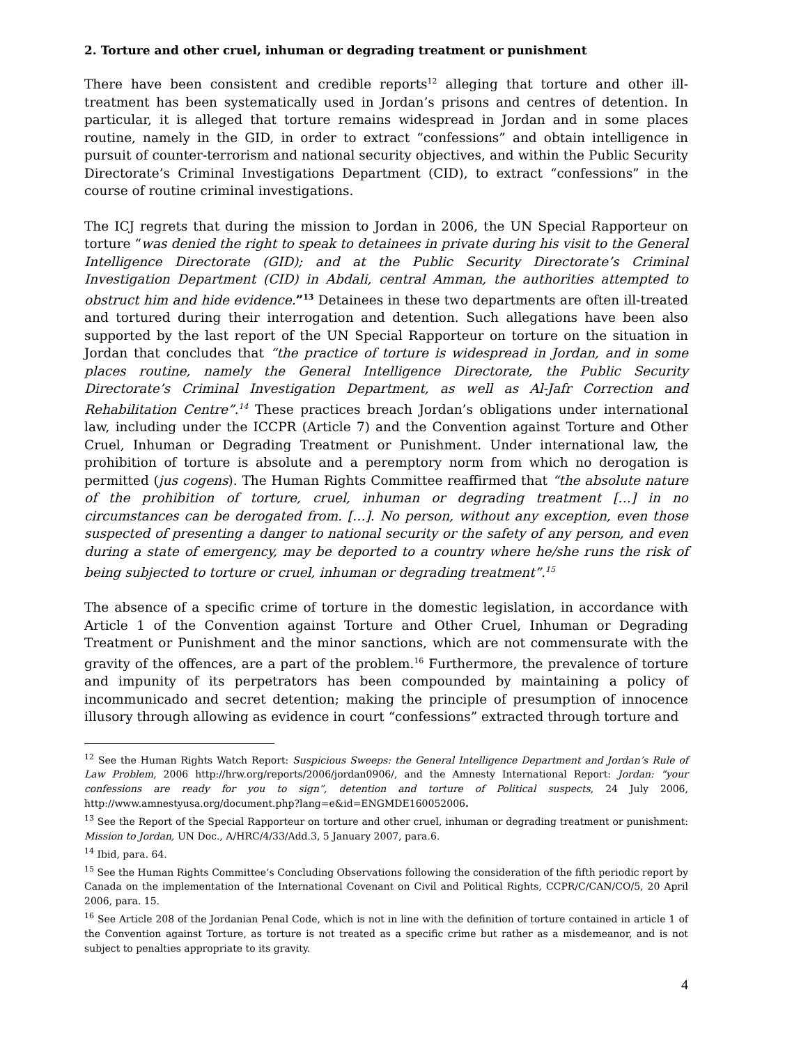2. Torture and other cruel, inhuman or degrading treatment or punishment
There have been consistent and credible reports<sup>12</sup> alleging that torture and other ill-treatment has been systematically used in Jordan’s prisons and centres of detention. In particular, it is alleged that torture remains widespread in Jordan and in some places routine, namely in the GID, in order to extract “confessions” and obtain intelligence in pursuit of counter-terrorism and national security objectives, and within the Public Security Directorate’s Criminal Investigations Department (CID), to extract “confessions” in the course of routine criminal investigations.
The ICJ regrets that during the mission to Jordan in 2006, the UN Special Rapporteur on torture “was denied the right to speak to detainees in private during his visit to the General Intelligence Directorate (GID); and at the Public Security Directorate’s Criminal Investigation Department (CID) in Abdali, central Amman, the authorities attempted to obstruct him and hide evidence.”<sup>13</sup> Detainees in these two departments are often ill-treated and tortured during their interrogation and detention. Such allegations have been also supported by the last report of the UN Special Rapporteur on torture on the situation in Jordan that concludes that “the practice of torture is widespread in Jordan, and in some places routine, namely the General Intelligence Directorate, the Public Security Directorate’s Criminal Investigation Department, as well as Al-Jafr Correction and Rehabilitation Centre”.<sup>14</sup> These practices breach Jordan’s obligations under international law, including under the ICCPR (Article 7) and the Convention against Torture and Other Cruel, Inhuman or Degrading Treatment or Punishment. Under international law, the prohibition of torture is absolute and a peremptory norm from which no derogation is permitted (jus cogens). The Human Rights Committee reaffirmed that “the absolute nature of the prohibition of torture, cruel, inhuman or degrading treatment […] in no circumstances can be derogated from. […]. No person, without any exception, even those suspected of presenting a danger to national security or the safety of any person, and even during a state of emergency, may be deported to a country where he/she runs the risk of being subjected to torture or cruel, inhuman or degrading treatment”.<sup>15</sup>
The absence of a specific crime of torture in the domestic legislation, in accordance with Article 1 of the Convention against Torture and Other Cruel, Inhuman or Degrading Treatment or Punishment and the minor sanctions, which are not commensurate with the gravity of the offences, are a part of the problem.<sup>16</sup> Furthermore, the prevalence of torture and impunity of its perpetrators has been compounded by maintaining a policy of incommunicado and secret detention; making the principle of presumption of innocence illusory through allowing as evidence in court “confessions” extracted through torture and
<sup>12</sup> See the Human Rights Watch Report: Suspicious Sweeps: the General Intelligence Department and Jordan’s Rule of Law Problem, 2006 http://hrw.org/reports/2006/jordan0906/, and the Amnesty International Report: Jordan: “your confessions are ready for you to sign”, detention and torture of Political suspects, 24 July 2006, http://www.amnestyusa.org/document.php?lang=e&id=ENGMDE160052006.
<sup>13</sup> See the Report of the Special Rapporteur on torture and other cruel, inhuman or degrading treatment or punishment: Mission to Jordan, UN Doc., A/HRC/4/33/Add.3, 5 January 2007, para.6.
<sup>14</sup> Ibid, para. 64.
<sup>15</sup> See the Human Rights Committee’s Concluding Observations following the consideration of the fifth periodic report by Canada on the implementation of the International Covenant on Civil and Political Rights, CCPR/C/CAN/CO/5, 20 April 2006, para. 15.
<sup>16</sup> See Article 208 of the Jordanian Penal Code, which is not in line with the definition of torture contained in article 1 of the Convention against Torture, as torture is not treated as a specific crime but rather as a misdemeanor, and is not subject to penalties appropriate to its gravity.
4